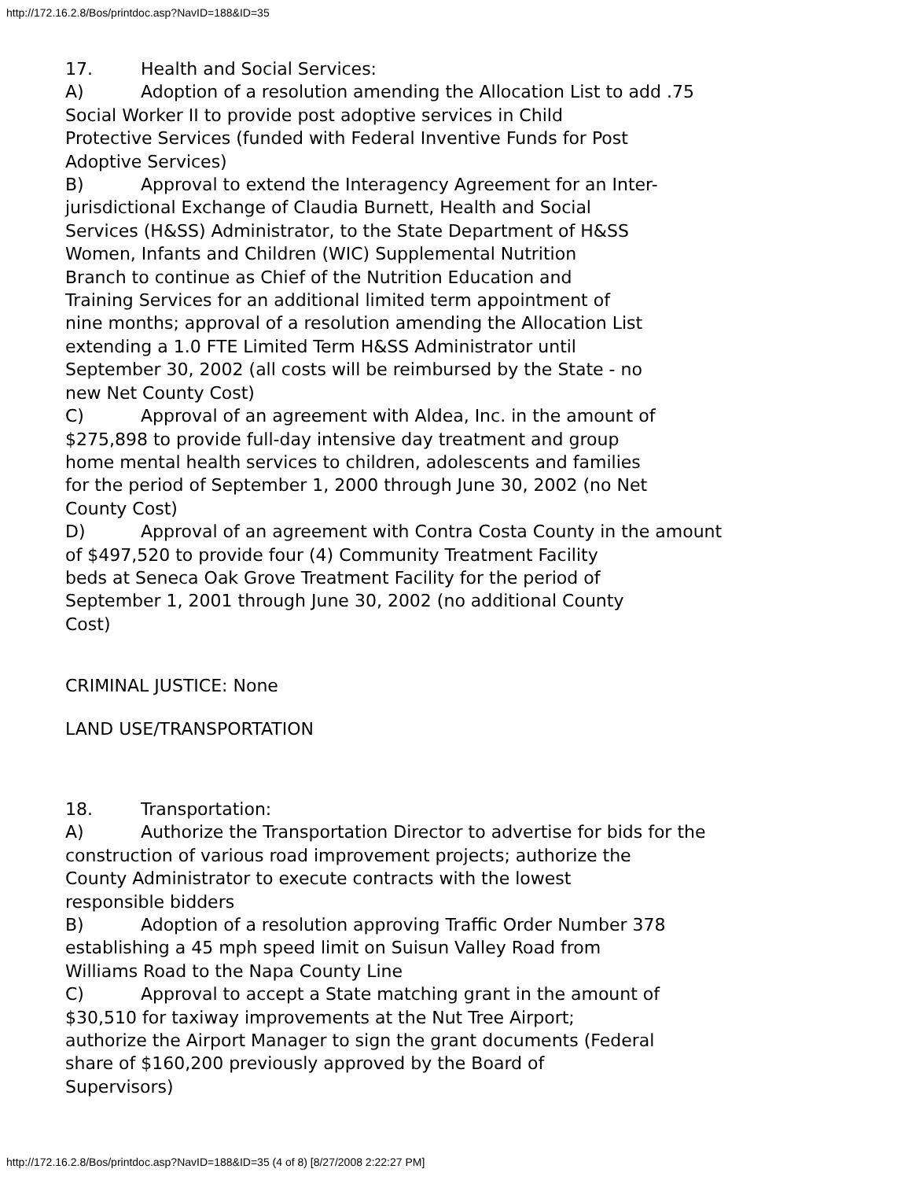http://172.16.2.8/Bos/printdoc.asp?NavID=188&ID=35
17. Health and Social Services:
A) Adoption of a resolution amending the Allocation List to add .75
Social Worker II to provide post adoptive services in Child
Protective Services (funded with Federal Inventive Funds for Post
Adoptive Services)
B) Approval to extend the Interagency Agreement for an Inter-
jurisdictional Exchange of Claudia Burnett, Health and Social
Services (H&SS) Administrator, to the State Department of H&SS
Women, Infants and Children (WIC) Supplemental Nutrition
Branch to continue as Chief of the Nutrition Education and
Training Services for an additional limited term appointment of
nine months; approval of a resolution amending the Allocation List
extending a 1.0 FTE Limited Term H&SS Administrator until
September 30, 2002 (all costs will be reimbursed by the State - no
new Net County Cost)
C) Approval of an agreement with Aldea, Inc. in the amount of
$275,898 to provide full-day intensive day treatment and group
home mental health services to children, adolescents and families
for the period of September 1, 2000 through June 30, 2002 (no Net
County Cost)
D) Approval of an agreement with Contra Costa County in the amount
of $497,520 to provide four (4) Community Treatment Facility
beds at Seneca Oak Grove Treatment Facility for the period of
September 1, 2001 through June 30, 2002 (no additional County
Cost)
CRIMINAL JUSTICE: None
LAND USE/TRANSPORTATION
18. Transportation:
A) Authorize the Transportation Director to advertise for bids for the
construction of various road improvement projects; authorize the
County Administrator to execute contracts with the lowest
responsible bidders
B) Adoption of a resolution approving Traffic Order Number 378
establishing a 45 mph speed limit on Suisun Valley Road from
Williams Road to the Napa County Line
C) Approval to accept a State matching grant in the amount of
$30,510 for taxiway improvements at the Nut Tree Airport;
authorize the Airport Manager to sign the grant documents (Federal
share of $160,200 previously approved by the Board of
Supervisors)
http://172.16.2.8/Bos/printdoc.asp?NavID=188&ID=35 (4 of 8) [8/27/2008 2:22:27 PM]